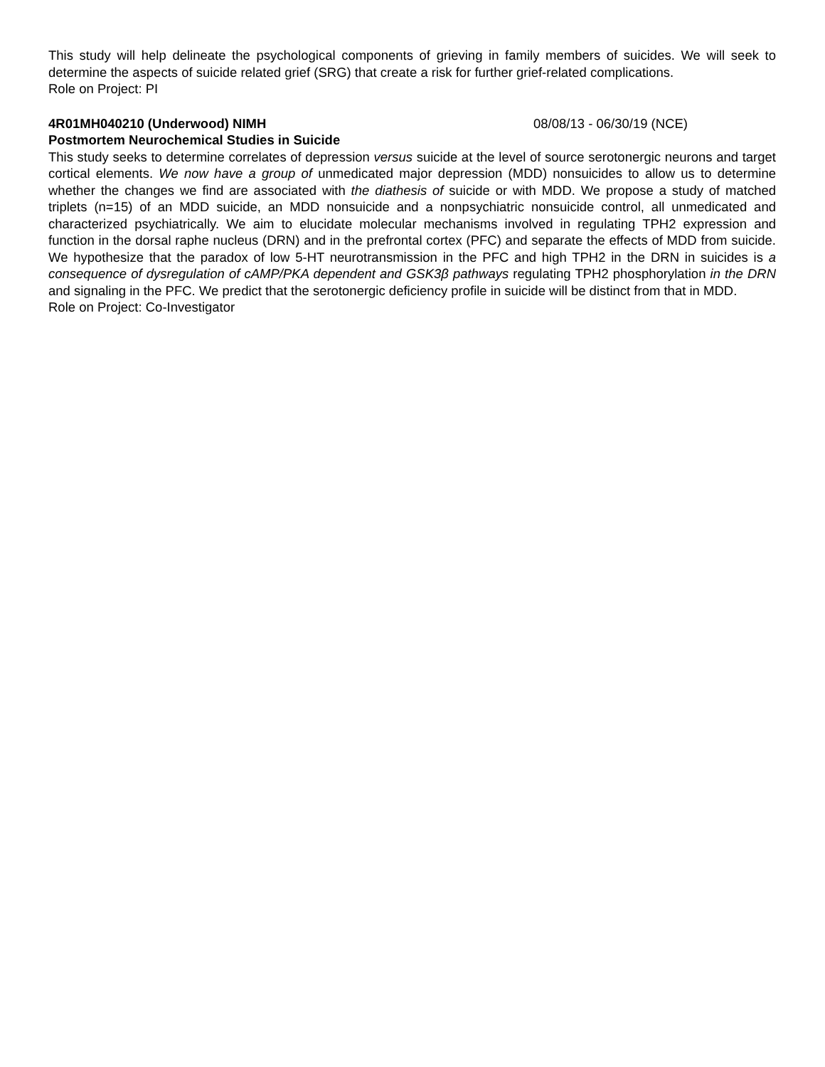This study will help delineate the psychological components of grieving in family members of suicides. We will seek to determine the aspects of suicide related grief (SRG) that create a risk for further grief-related complications.
Role on Project: PI
4R01MH040210 (Underwood) NIMH 08/08/13 - 06/30/19 (NCE)
Postmortem Neurochemical Studies in Suicide
This study seeks to determine correlates of depression versus suicide at the level of source serotonergic neurons and target cortical elements. We now have a group of unmedicated major depression (MDD) nonsuicides to allow us to determine whether the changes we find are associated with the diathesis of suicide or with MDD. We propose a study of matched triplets (n=15) of an MDD suicide, an MDD nonsuicide and a nonpsychiatric nonsuicide control, all unmedicated and characterized psychiatrically. We aim to elucidate molecular mechanisms involved in regulating TPH2 expression and function in the dorsal raphe nucleus (DRN) and in the prefrontal cortex (PFC) and separate the effects of MDD from suicide. We hypothesize that the paradox of low 5-HT neurotransmission in the PFC and high TPH2 in the DRN in suicides is a consequence of dysregulation of cAMP/PKA dependent and GSK3β pathways regulating TPH2 phosphorylation in the DRN and signaling in the PFC. We predict that the serotonergic deficiency profile in suicide will be distinct from that in MDD.
Role on Project: Co-Investigator